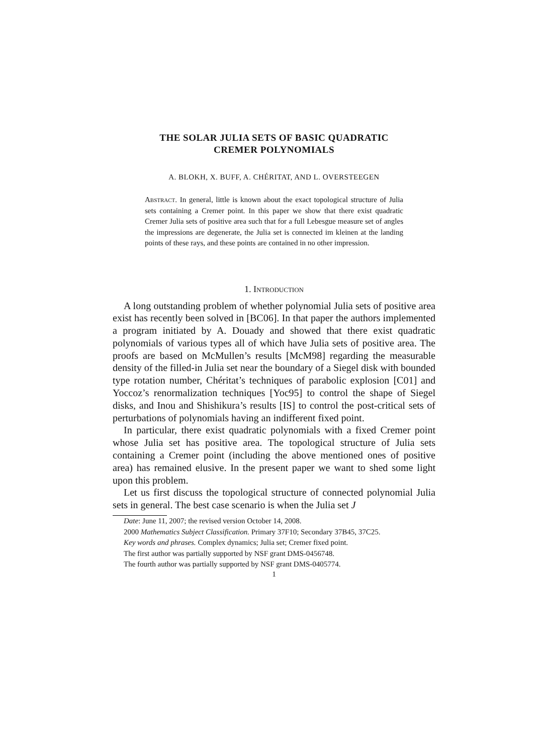THE SOLAR JULIA SETS OF BASIC QUADRATIC
CREMER POLYNOMIALS
A. BLOKH, X. BUFF, A. CHÉRITAT, AND L. OVERSTEEGEN
Abstract. In general, little is known about the exact topological structure of Julia sets containing a Cremer point. In this paper we show that there exist quadratic Cremer Julia sets of positive area such that for a full Lebesgue measure set of angles the impressions are degenerate, the Julia set is connected im kleinen at the landing points of these rays, and these points are contained in no other impression.
1. Introduction
A long outstanding problem of whether polynomial Julia sets of positive area exist has recently been solved in [BC06]. In that paper the authors implemented a program initiated by A. Douady and showed that there exist quadratic polynomials of various types all of which have Julia sets of positive area. The proofs are based on McMullen’s results [McM98] regarding the measurable density of the filled-in Julia set near the boundary of a Siegel disk with bounded type rotation number, Chéritat’s techniques of parabolic explosion [C01] and Yoccoz’s renormalization techniques [Yoc95] to control the shape of Siegel disks, and Inou and Shishikura’s results [IS] to control the post-critical sets of perturbations of polynomials having an indifferent fixed point.
In particular, there exist quadratic polynomials with a fixed Cremer point whose Julia set has positive area. The topological structure of Julia sets containing a Cremer point (including the above mentioned ones of positive area) has remained elusive. In the present paper we want to shed some light upon this problem.
Let us first discuss the topological structure of connected polynomial Julia sets in general. The best case scenario is when the Julia set J
Date: June 11, 2007; the revised version October 14, 2008.
2000 Mathematics Subject Classification. Primary 37F10; Secondary 37B45, 37C25.
Key words and phrases. Complex dynamics; Julia set; Cremer fixed point.
The first author was partially supported by NSF grant DMS-0456748.
The fourth author was partially supported by NSF grant DMS-0405774.
1